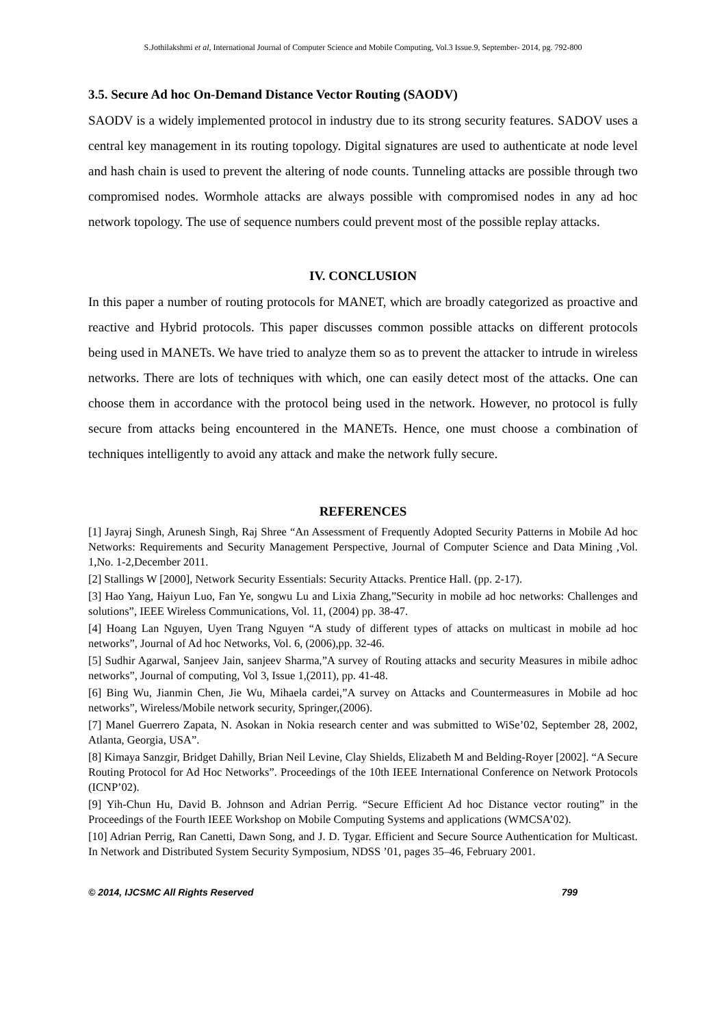S.Jothilakshmi et al, International Journal of Computer Science and Mobile Computing, Vol.3 Issue.9, September- 2014, pg. 792-800
3.5. Secure Ad hoc On-Demand Distance Vector Routing (SAODV)
SAODV is a widely implemented protocol in industry due to its strong security features. SADOV uses a central key management in its routing topology. Digital signatures are used to authenticate at node level and hash chain is used to prevent the altering of node counts. Tunneling attacks are possible through two compromised nodes. Wormhole attacks are always possible with compromised nodes in any ad hoc network topology. The use of sequence numbers could prevent most of the possible replay attacks.
IV. CONCLUSION
In this paper a number of routing protocols for MANET, which are broadly categorized as proactive and reactive and Hybrid protocols. This paper discusses common possible attacks on different protocols being used in MANETs. We have tried to analyze them so as to prevent the attacker to intrude in wireless networks. There are lots of techniques with which, one can easily detect most of the attacks. One can choose them in accordance with the protocol being used in the network. However, no protocol is fully secure from attacks being encountered in the MANETs. Hence, one must choose a combination of techniques intelligently to avoid any attack and make the network fully secure.
REFERENCES
[1] Jayraj Singh, Arunesh Singh, Raj Shree “An Assessment of Frequently Adopted Security Patterns in Mobile Ad hoc Networks: Requirements and Security Management Perspective, Journal of Computer Science and Data Mining ,Vol. 1,No. 1-2,December 2011.
[2] Stallings W [2000], Network Security Essentials: Security Attacks. Prentice Hall. (pp. 2-17).
[3] Hao Yang, Haiyun Luo, Fan Ye, songwu Lu and Lixia Zhang,”Security in mobile ad hoc networks: Challenges and solutions”, IEEE Wireless Communications, Vol. 11, (2004) pp. 38-47.
[4] Hoang Lan Nguyen, Uyen Trang Nguyen “A study of different types of attacks on multicast in mobile ad hoc networks”, Journal of Ad hoc Networks, Vol. 6, (2006),pp. 32-46.
[5] Sudhir Agarwal, Sanjeev Jain, sanjeev Sharma,”A survey of Routing attacks and security Measures in mibile adhoc networks”, Journal of computing, Vol 3, Issue 1,(2011), pp. 41-48.
[6] Bing Wu, Jianmin Chen, Jie Wu, Mihaela cardei,”A survey on Attacks and Countermeasures in Mobile ad hoc networks”, Wireless/Mobile network security, Springer,(2006).
[7] Manel Guerrero Zapata, N. Asokan in Nokia research center and was submitted to WiSe’02, September 28, 2002, Atlanta, Georgia, USA”.
[8] Kimaya Sanzgir, Bridget Dahilly, Brian Neil Levine, Clay Shields, Elizabeth M and Belding-Royer [2002]. “A Secure Routing Protocol for Ad Hoc Networks”. Proceedings of the 10th IEEE International Conference on Network Protocols (ICNP’02).
[9] Yih-Chun Hu, David B. Johnson and Adrian Perrig. “Secure Efficient Ad hoc Distance vector routing” in the Proceedings of the Fourth IEEE Workshop on Mobile Computing Systems and applications (WMCSA’02).
[10] Adrian Perrig, Ran Canetti, Dawn Song, and J. D. Tygar. Efficient and Secure Source Authentication for Multicast. In Network and Distributed System Security Symposium, NDSS ’01, pages 35–46, February 2001.
© 2014, IJCSMC All Rights Reserved 799